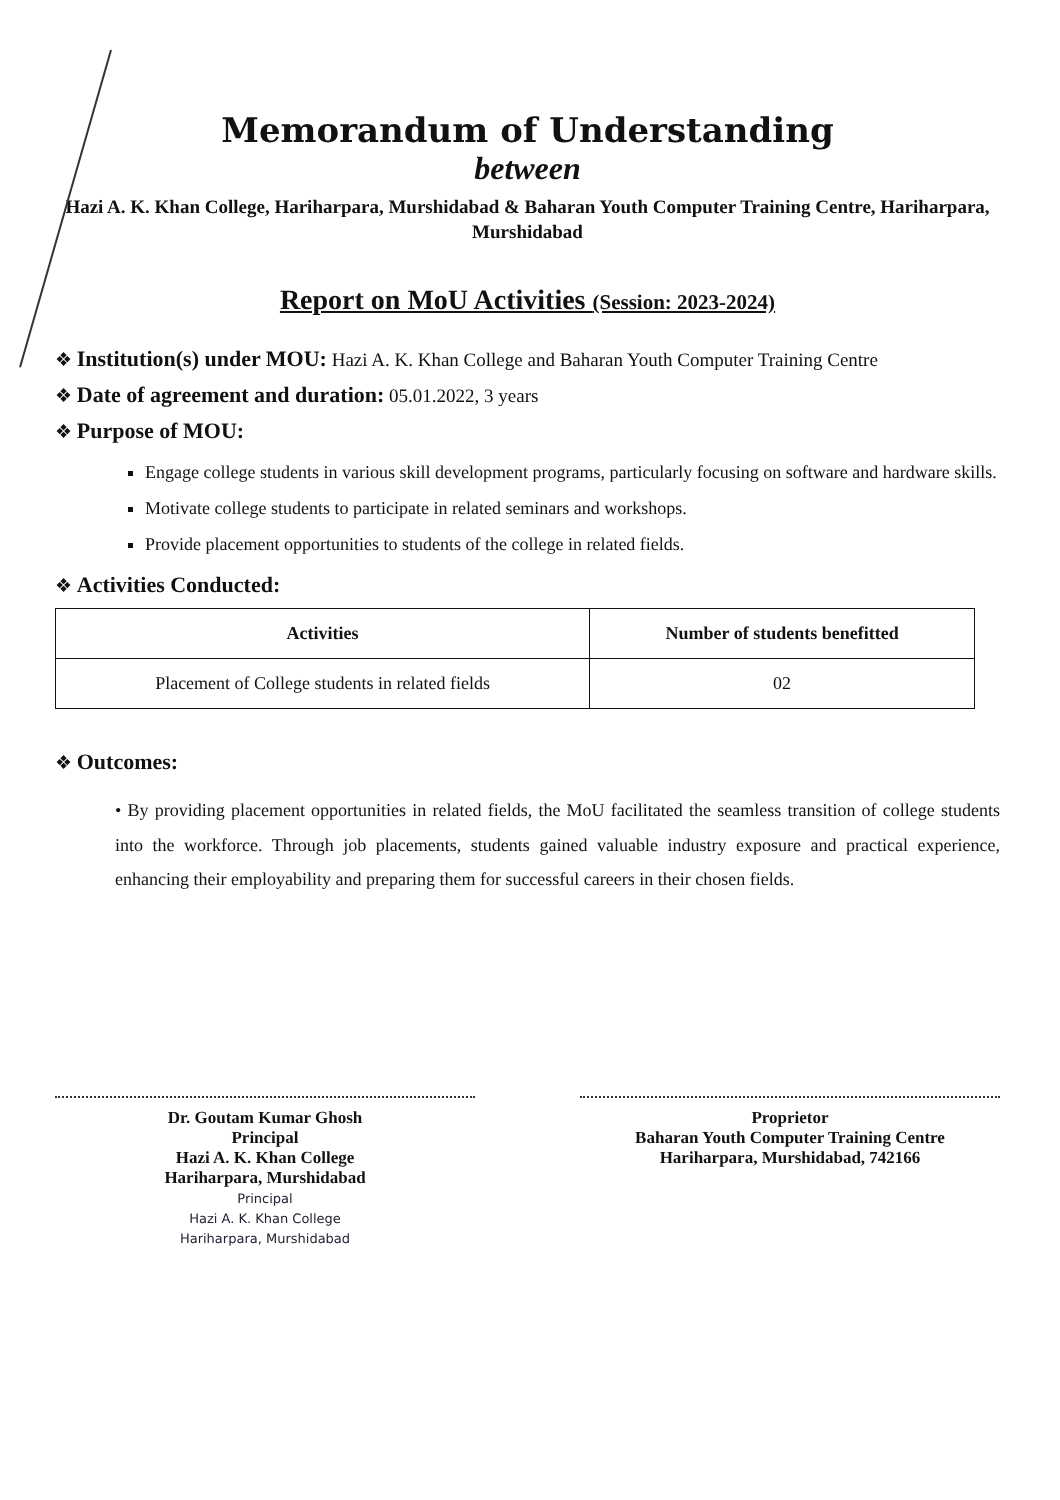Memorandum of Understanding
between
Hazi A. K. Khan College, Hariharpara, Murshidabad & Baharan Youth Computer Training Centre, Hariharpara, Murshidabad
Report on MoU Activities (Session: 2023-2024)
❖ Institution(s) under MOU: Hazi A. K. Khan College and Baharan Youth Computer Training Centre
❖ Date of agreement and duration: 05.01.2022, 3 years
❖ Purpose of MOU:
Engage college students in various skill development programs, particularly focusing on software and hardware skills.
Motivate college students to participate in related seminars and workshops.
Provide placement opportunities to students of the college in related fields.
❖ Activities Conducted:
| Activities | Number of students benefitted |
| --- | --- |
| Placement of College students in related fields | 02 |
❖ Outcomes:
• By providing placement opportunities in related fields, the MoU facilitated the seamless transition of college students into the workforce. Through job placements, students gained valuable industry exposure and practical experience, enhancing their employability and preparing them for successful careers in their chosen fields.
Dr. Goutam Kumar Ghosh
Principal
Hazi A. K. Khan College
Hariharpara, Murshidabad
Principal
Hazi A. K. Khan College
Hariharpara, Murshidabad
Proprietor
Baharan Youth Computer Training Centre
Hariharpara, Murshidabad, 742166